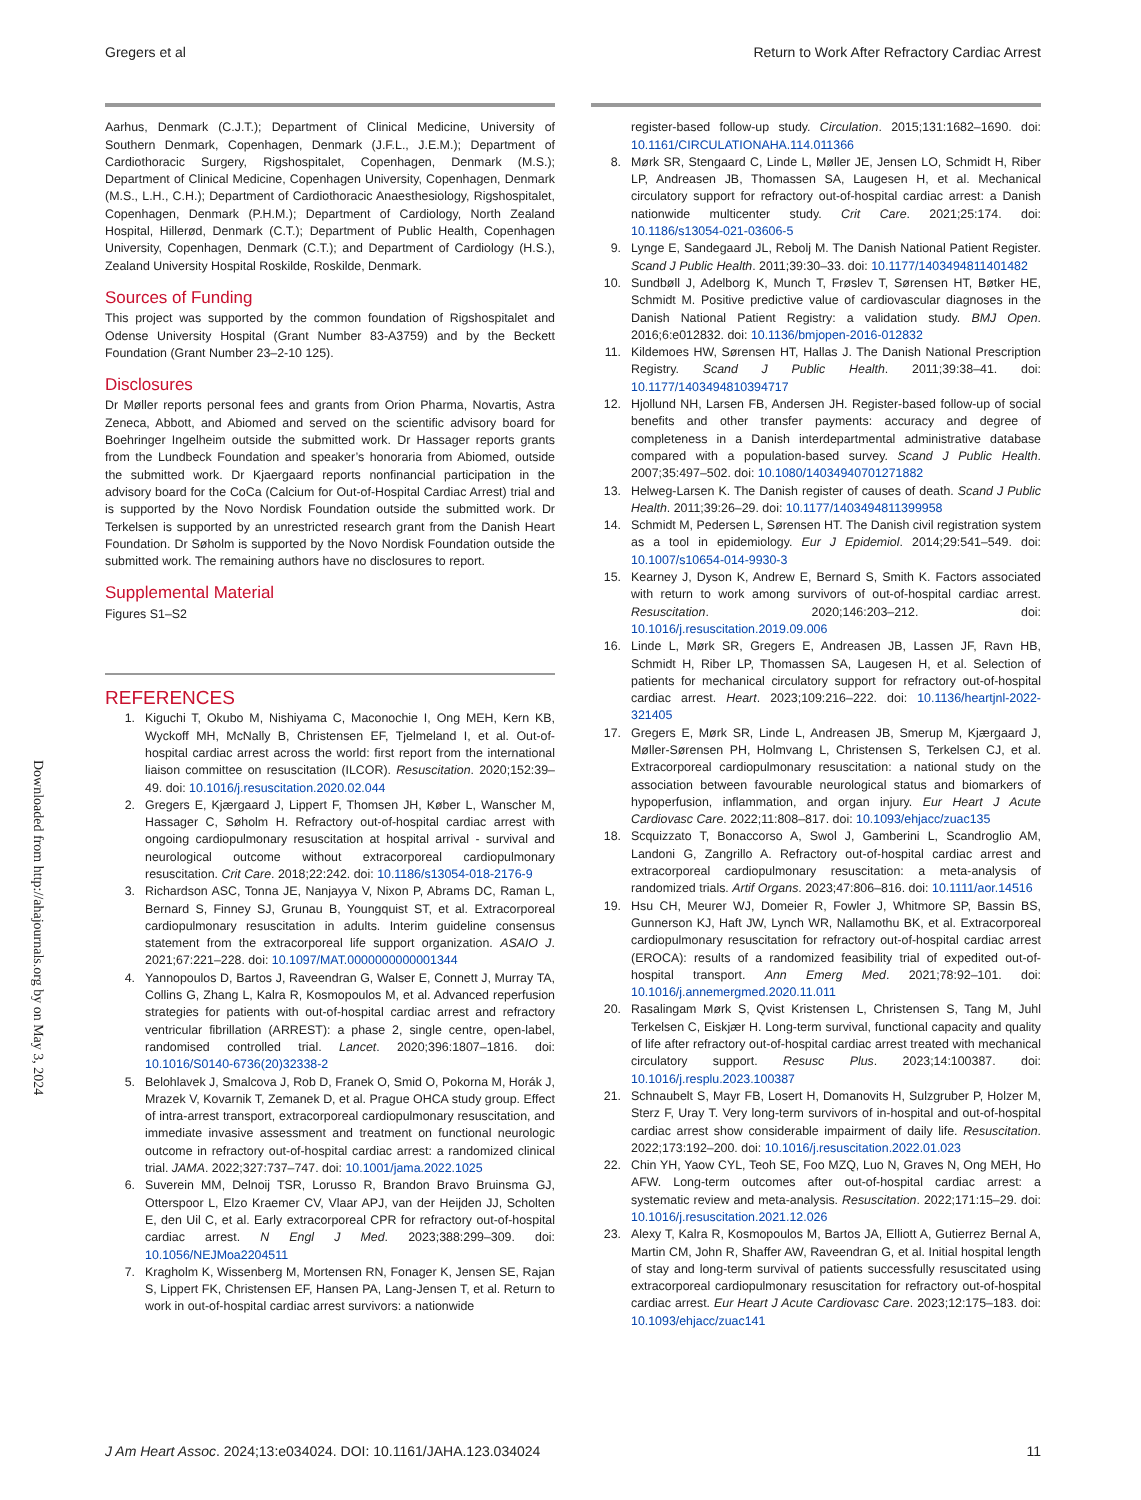Gregers et al Return to Work After Refractory Cardiac Arrest
Downloaded from http://ahajournals.org by on May 3, 2024
Aarhus, Denmark (C.J.T.); Department of Clinical Medicine, University of Southern Denmark, Copenhagen, Denmark (J.F.L., J.E.M.); Department of Cardiothoracic Surgery, Rigshospitalet, Copenhagen, Denmark (M.S.); Department of Clinical Medicine, Copenhagen University, Copenhagen, Denmark (M.S., L.H., C.H.); Department of Cardiothoracic Anaesthesiology, Rigshospitalet, Copenhagen, Denmark (P.H.M.); Department of Cardiology, North Zealand Hospital, Hillerød, Denmark (C.T.); Department of Public Health, Copenhagen University, Copenhagen, Denmark (C.T.); and Department of Cardiology (H.S.), Zealand University Hospital Roskilde, Roskilde, Denmark.
Sources of Funding
This project was supported by the common foundation of Rigshospitalet and Odense University Hospital (Grant Number 83-A3759) and by the Beckett Foundation (Grant Number 23–2-10 125).
Disclosures
Dr Møller reports personal fees and grants from Orion Pharma, Novartis, Astra Zeneca, Abbott, and Abiomed and served on the scientific advisory board for Boehringer Ingelheim outside the submitted work. Dr Hassager reports grants from the Lundbeck Foundation and speaker’s honoraria from Abiomed, outside the submitted work. Dr Kjaergaard reports nonfinancial participation in the advisory board for the CoCa (Calcium for Out-of-Hospital Cardiac Arrest) trial and is supported by the Novo Nordisk Foundation outside the submitted work. Dr Terkelsen is supported by an unrestricted research grant from the Danish Heart Foundation. Dr Søholm is supported by the Novo Nordisk Foundation outside the submitted work. The remaining authors have no disclosures to report.
Supplemental Material
Figures S1–S2
REFERENCES
1. Kiguchi T, Okubo M, Nishiyama C, Maconochie I, Ong MEH, Kern KB, Wyckoff MH, McNally B, Christensen EF, Tjelmeland I, et al. Out-of-hospital cardiac arrest across the world: first report from the international liaison committee on resuscitation (ILCOR). Resuscitation. 2020;152:39–49. doi: 10.1016/j.resuscitation.2020.02.044
2. Gregers E, Kjærgaard J, Lippert F, Thomsen JH, Køber L, Wanscher M, Hassager C, Søholm H. Refractory out-of-hospital cardiac arrest with ongoing cardiopulmonary resuscitation at hospital arrival - survival and neurological outcome without extracorporeal cardiopulmonary resuscitation. Crit Care. 2018;22:242. doi: 10.1186/s13054-018-2176-9
3. Richardson ASC, Tonna JE, Nanjayya V, Nixon P, Abrams DC, Raman L, Bernard S, Finney SJ, Grunau B, Youngquist ST, et al. Extracorporeal cardiopulmonary resuscitation in adults. Interim guideline consensus statement from the extracorporeal life support organization. ASAIO J. 2021;67:221–228. doi: 10.1097/MAT.0000000000001344
4. Yannopoulos D, Bartos J, Raveendran G, Walser E, Connett J, Murray TA, Collins G, Zhang L, Kalra R, Kosmopoulos M, et al. Advanced reperfusion strategies for patients with out-of-hospital cardiac arrest and refractory ventricular fibrillation (ARREST): a phase 2, single centre, open-label, randomised controlled trial. Lancet. 2020;396:1807–1816. doi: 10.1016/S0140-6736(20)32338-2
5. Belohlavek J, Smalcova J, Rob D, Franek O, Smid O, Pokorna M, Horák J, Mrazek V, Kovarnik T, Zemanek D, et al. Prague OHCA study group. Effect of intra-arrest transport, extracorporeal cardiopulmonary resuscitation, and immediate invasive assessment and treatment on functional neurologic outcome in refractory out-of-hospital cardiac arrest: a randomized clinical trial. JAMA. 2022;327:737–747. doi: 10.1001/jama.2022.1025
6. Suverein MM, Delnoij TSR, Lorusso R, Brandon Bravo Bruinsma GJ, Otterspoor L, Elzo Kraemer CV, Vlaar APJ, van der Heijden JJ, Scholten E, den Uil C, et al. Early extracorporeal CPR for refractory out-of-hospital cardiac arrest. N Engl J Med. 2023;388:299–309. doi: 10.1056/NEJMoa2204511
7. Kragholm K, Wissenberg M, Mortensen RN, Fonager K, Jensen SE, Rajan S, Lippert FK, Christensen EF, Hansen PA, Lang-Jensen T, et al. Return to work in out-of-hospital cardiac arrest survivors: a nationwide
register-based follow-up study. Circulation. 2015;131:1682–1690. doi: 10.1161/CIRCULATIONAHA.114.011366
8. Mørk SR, Stengaard C, Linde L, Møller JE, Jensen LO, Schmidt H, Riber LP, Andreasen JB, Thomassen SA, Laugesen H, et al. Mechanical circulatory support for refractory out-of-hospital cardiac arrest: a Danish nationwide multicenter study. Crit Care. 2021;25:174. doi: 10.1186/s13054-021-03606-5
9. Lynge E, Sandegaard JL, Rebolj M. The Danish National Patient Register. Scand J Public Health. 2011;39:30–33. doi: 10.1177/1403494811401482
10. Sundbøll J, Adelborg K, Munch T, Frøslev T, Sørensen HT, Bøtker HE, Schmidt M. Positive predictive value of cardiovascular diagnoses in the Danish National Patient Registry: a validation study. BMJ Open. 2016;6:e012832. doi: 10.1136/bmjopen-2016-012832
11. Kildemoes HW, Sørensen HT, Hallas J. The Danish National Prescription Registry. Scand J Public Health. 2011;39:38–41. doi: 10.1177/1403494810394717
12. Hjollund NH, Larsen FB, Andersen JH. Register-based follow-up of social benefits and other transfer payments: accuracy and degree of completeness in a Danish interdepartmental administrative database compared with a population-based survey. Scand J Public Health. 2007;35:497–502. doi: 10.1080/14034940701271882
13. Helweg-Larsen K. The Danish register of causes of death. Scand J Public Health. 2011;39:26–29. doi: 10.1177/1403494811399958
14. Schmidt M, Pedersen L, Sørensen HT. The Danish civil registration system as a tool in epidemiology. Eur J Epidemiol. 2014;29:541–549. doi: 10.1007/s10654-014-9930-3
15. Kearney J, Dyson K, Andrew E, Bernard S, Smith K. Factors associated with return to work among survivors of out-of-hospital cardiac arrest. Resuscitation. 2020;146:203–212. doi: 10.1016/j.resuscitation.2019.09.006
16. Linde L, Mørk SR, Gregers E, Andreasen JB, Lassen JF, Ravn HB, Schmidt H, Riber LP, Thomassen SA, Laugesen H, et al. Selection of patients for mechanical circulatory support for refractory out-of-hospital cardiac arrest. Heart. 2023;109:216–222. doi: 10.1136/heartjnl-2022-321405
17. Gregers E, Mørk SR, Linde L, Andreasen JB, Smerup M, Kjærgaard J, Møller-Sørensen PH, Holmvang L, Christensen S, Terkelsen CJ, et al. Extracorporeal cardiopulmonary resuscitation: a national study on the association between favourable neurological status and biomarkers of hypoperfusion, inflammation, and organ injury. Eur Heart J Acute Cardiovasc Care. 2022;11:808–817. doi: 10.1093/ehjacc/zuac135
18. Scquizzato T, Bonaccorso A, Swol J, Gamberini L, Scandroglio AM, Landoni G, Zangrillo A. Refractory out-of-hospital cardiac arrest and extracorporeal cardiopulmonary resuscitation: a meta-analysis of randomized trials. Artif Organs. 2023;47:806–816. doi: 10.1111/aor.14516
19. Hsu CH, Meurer WJ, Domeier R, Fowler J, Whitmore SP, Bassin BS, Gunnerson KJ, Haft JW, Lynch WR, Nallamothu BK, et al. Extracorporeal cardiopulmonary resuscitation for refractory out-of-hospital cardiac arrest (EROCA): results of a randomized feasibility trial of expedited out-of-hospital transport. Ann Emerg Med. 2021;78:92–101. doi: 10.1016/j.annemergmed.2020.11.011
20. Rasalingam Mørk S, Qvist Kristensen L, Christensen S, Tang M, Juhl Terkelsen C, Eiskjær H. Long-term survival, functional capacity and quality of life after refractory out-of-hospital cardiac arrest treated with mechanical circulatory support. Resusc Plus. 2023;14:100387. doi: 10.1016/j.resplu.2023.100387
21. Schnaubelt S, Mayr FB, Losert H, Domanovits H, Sulzgruber P, Holzer M, Sterz F, Uray T. Very long-term survivors of in-hospital and out-of-hospital cardiac arrest show considerable impairment of daily life. Resuscitation. 2022;173:192–200. doi: 10.1016/j.resuscitation.2022.01.023
22. Chin YH, Yaow CYL, Teoh SE, Foo MZQ, Luo N, Graves N, Ong MEH, Ho AFW. Long-term outcomes after out-of-hospital cardiac arrest: a systematic review and meta-analysis. Resuscitation. 2022;171:15–29. doi: 10.1016/j.resuscitation.2021.12.026
23. Alexy T, Kalra R, Kosmopoulos M, Bartos JA, Elliott A, Gutierrez Bernal A, Martin CM, John R, Shaffer AW, Raveendran G, et al. Initial hospital length of stay and long-term survival of patients successfully resuscitated using extracorporeal cardiopulmonary resuscitation for refractory out-of-hospital cardiac arrest. Eur Heart J Acute Cardiovasc Care. 2023;12:175–183. doi: 10.1093/ehjacc/zuac141
J Am Heart Assoc. 2024;13:e034024. DOI: 10.1161/JAHA.123.034024 11